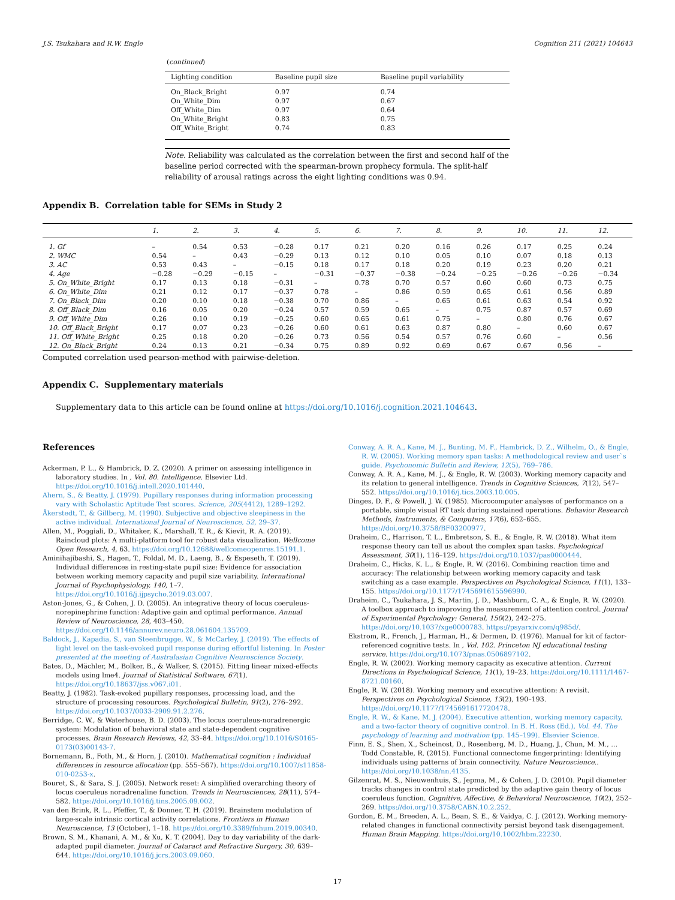J.S. Tsukahara and R.W. Engle Cognition 211 (2021) 104643
(continued)
| Lighting condition | Baseline pupil size | Baseline pupil variability |
| --- | --- | --- |
| On_Black_Bright | 0.97 | 0.74 |
| On_White_Dim | 0.97 | 0.67 |
| Off_White_Dim | 0.97 | 0.64 |
| On_White_Bright | 0.83 | 0.75 |
| Off_White_Bright | 0.74 | 0.83 |
Note. Reliability was calculated as the correlation between the first and second half of the baseline period corrected with the spearman-brown prophecy formula. The split-half reliability of arousal ratings across the eight lighting conditions was 0.94.
Appendix B. Correlation table for SEMs in Study 2
| | 1. | 2. | 3. | 4. | 5. | 6. | 7. | 8. | 9. | 10. | 11. | 12. |
| --- | --- | --- | --- | --- | --- | --- | --- | --- | --- | --- | --- | --- |
| 1. Gf | – | 0.54 | 0.53 | −0.28 | 0.17 | 0.21 | 0.20 | 0.16 | 0.26 | 0.17 | 0.25 | 0.24 |
| 2. WMC | 0.54 | – | 0.43 | −0.29 | 0.13 | 0.12 | 0.10 | 0.05 | 0.10 | 0.07 | 0.18 | 0.13 |
| 3. AC | 0.53 | 0.43 | – | −0.15 | 0.18 | 0.17 | 0.18 | 0.20 | 0.19 | 0.23 | 0.20 | 0.21 |
| 4. Age | −0.28 | −0.29 | −0.15 | – | −0.31 | −0.37 | −0.38 | −0.24 | −0.25 | −0.26 | −0.26 | −0.34 |
| 5. On_White_Bright | 0.17 | 0.13 | 0.18 | −0.31 | – | 0.78 | 0.70 | 0.57 | 0.60 | 0.60 | 0.73 | 0.75 |
| 6. On_White_Dim | 0.21 | 0.12 | 0.17 | −0.37 | 0.78 | – | 0.86 | 0.59 | 0.65 | 0.61 | 0.56 | 0.89 |
| 7. On_Black_Dim | 0.20 | 0.10 | 0.18 | −0.38 | 0.70 | 0.86 | – | 0.65 | 0.61 | 0.63 | 0.54 | 0.92 |
| 8. Off_Black_Dim | 0.16 | 0.05 | 0.20 | −0.24 | 0.57 | 0.59 | 0.65 | – | 0.75 | 0.87 | 0.57 | 0.69 |
| 9. Off_White_Dim | 0.26 | 0.10 | 0.19 | −0.25 | 0.60 | 0.65 | 0.61 | 0.75 | – | 0.80 | 0.76 | 0.67 |
| 10. Off_Black_Bright | 0.17 | 0.07 | 0.23 | −0.26 | 0.60 | 0.61 | 0.63 | 0.87 | 0.80 | – | 0.60 | 0.67 |
| 11. Off_White_Bright | 0.25 | 0.18 | 0.20 | −0.26 | 0.73 | 0.56 | 0.54 | 0.57 | 0.76 | 0.60 | – | 0.56 |
| 12. On_Black_Bright | 0.24 | 0.13 | 0.21 | −0.34 | 0.75 | 0.89 | 0.92 | 0.69 | 0.67 | 0.67 | 0.56 | – |
Computed correlation used pearson-method with pairwise-deletion.
Appendix C. Supplementary materials
Supplementary data to this article can be found online at https://doi.org/10.1016/j.cognition.2021.104643.
References
Ackerman, P. L., & Hambrick, D. Z. (2020). A primer on assessing intelligence in laboratory studies. In , Vol. 80. Intelligence. Elsevier Ltd. https://doi.org/10.1016/j.intell.2020.101440.
Ahern, S., & Beatty, J. (1979). Pupillary responses during information processing vary with Scholastic Aptitude Test scores. Science, 205(4412), 1289–1292.
Åkerstedt, T., & Gillberg, M. (1990). Subjective and objective sleepiness in the active individual. International Journal of Neuroscience, 52, 29–37.
Allen, M., Poggiali, D., Whitaker, K., Marshall, T. R., & Kievit, R. A. (2019). Raincloud plots: A multi-platform tool for robust data visualization. Wellcome Open Research, 4, 63. https://doi.org/10.12688/wellcomeopenres.15191.1.
Aminihajibashi, S., Hagen, T., Foldal, M. D., Laeng, B., & Espeseth, T. (2019). Individual differences in resting-state pupil size: Evidence for association between working memory capacity and pupil size variability. International Journal of Psychophysiology, 140, 1–7. https://doi.org/10.1016/j.ijpsycho.2019.03.007.
Aston-Jones, G., & Cohen, J. D. (2005). An integrative theory of locus coeruleus-norepinephrine function: Adaptive gain and optimal performance. Annual Review of Neuroscience, 28, 403–450. https://doi.org/10.1146/annurev.neuro.28.061604.135709.
Baldock, J., Kapadia, S., van Steenbrugge, W., & McCarley, J. (2019). The effects of light level on the task-evoked pupil response during effortful listening. In Poster presented at the meeting of Australasian Cognitive Neuroscience Society.
Bates, D., Mächler, M., Bolker, B., & Walker, S. (2015). Fitting linear mixed-effects models using lme4. Journal of Statistical Software, 67(1). https://doi.org/10.18637/jss.v067.i01.
Beatty, J. (1982). Task-evoked pupillary responses, processing load, and the structure of processing resources. Psychological Bulletin, 91(2), 276–292. https://doi.org/10.1037/0033-2909.91.2.276.
Berridge, C. W., & Waterhouse, B. D. (2003). The locus coeruleus-noradrenergic system: Modulation of behavioral state and state-dependent cognitive processes. Brain Research Reviews, 42, 33–84. https://doi.org/10.1016/S0165-0173(03)00143-7.
Bornemann, B., Foth, M., & Horn, J. (2010). Mathematical cognition : Individual differences in resource allocation (pp. 555–567). https://doi.org/10.1007/s11858-010-0253-x.
Bouret, S., & Sara, S. J. (2005). Network reset: A simplified overarching theory of locus coeruleus noradrenaline function. Trends in Neurosciences, 28(11), 574–582. https://doi.org/10.1016/j.tins.2005.09.002.
van den Brink, R. L., Pfeffer, T., & Donner, T. H. (2019). Brainstem modulation of large-scale intrinsic cortical activity correlations. Frontiers in Human Neuroscience, 13 (October), 1–18. https://doi.org/10.3389/fnhum.2019.00340.
Brown, S. M., Khanani, A. M., & Xu, K. T. (2004). Day to day variability of the dark-adapted pupil diameter. Journal of Cataract and Refractive Surgery, 30, 639–644. https://doi.org/10.1016/j.jcrs.2003.09.060.
Conway, A. R. A., Kane, M. J., Bunting, M. F., Hambrick, D. Z., Wilhelm, O., & Engle, R. W. (2005). Working memory span tasks: A methodological review and user`s guide. Psychonomic Bulletin and Review, 12(5), 769–786.
Conway, A. R. A., Kane, M. J., & Engle, R. W. (2003). Working memory capacity and its relation to general intelligence. Trends in Cognitive Sciences, 7(12), 547–552. https://doi.org/10.1016/j.tics.2003.10.005.
Dinges, D. F., & Powell, J. W. (1985). Microcomputer analyses of performance on a portable, simple visual RT task during sustained operations. Behavior Research Methods, Instruments, & Computers, 17(6), 652–655. https://doi.org/10.3758/BF03200977.
Draheim, C., Harrison, T. L., Embretson, S. E., & Engle, R. W. (2018). What item response theory can tell us about the complex span tasks. Psychological Assessment, 30(1), 116–129. https://doi.org/10.1037/pas0000444.
Draheim, C., Hicks, K. L., & Engle, R. W. (2016). Combining reaction time and accuracy: The relationship between working memory capacity and task switching as a case example. Perspectives on Psychological Science, 11(1), 133–155. https://doi.org/10.1177/1745691615596990.
Draheim, C., Tsukahara, J. S., Martin, J. D., Mashburn, C. A., & Engle, R. W. (2020). A toolbox approach to improving the measurement of attention control. Journal of Experimental Psychology: General, 150(2), 242–275. https://doi.org/10.1037/xge0000783. https://psyarxiv.com/q985d/.
Ekstrom, R., French, J., Harman, H., & Dermen, D. (1976). Manual for kit of factor-referenced cognitive tests. In , Vol. 102. Princeton NJ educational testing service. https://doi.org/10.1073/pnas.0506897102.
Engle, R. W. (2002). Working memory capacity as executive attention. Current Directions in Psychological Science, 11(1), 19–23. https://doi.org/10.1111/1467-8721.00160.
Engle, R. W. (2018). Working memory and executive attention: A revisit. Perspectives on Psychological Science, 13(2), 190–193. https://doi.org/10.1177/1745691617720478.
Engle, R. W., & Kane, M. J. (2004). Executive attention, working memory capacity, and a two-factor theory of cognitive control. In B. H. Ross (Ed.), Vol. 44. The psychology of learning and motivation (pp. 145–199). Elsevier Science.
Finn, E. S., Shen, X., Scheinost, D., Rosenberg, M. D., Huang, J., Chun, M. M., … Todd Constable, R. (2015). Functional connectome fingerprinting: Identifying individuals using patterns of brain connectivity. Nature Neuroscience.. https://doi.org/10.1038/nn.4135.
Gilzenrat, M. S., Nieuwenhuis, S., Jepma, M., & Cohen, J. D. (2010). Pupil diameter tracks changes in control state predicted by the adaptive gain theory of locus coeruleus function. Cognitive, Affective, & Behavioral Neuroscience, 10(2), 252–269. https://doi.org/10.3758/CABN.10.2.252.
Gordon, E. M., Breeden, A. L., Bean, S. E., & Vaidya, C. J. (2012). Working memory-related changes in functional connectivity persist beyond task disengagement. Human Brain Mapping. https://doi.org/10.1002/hbm.22230.
17